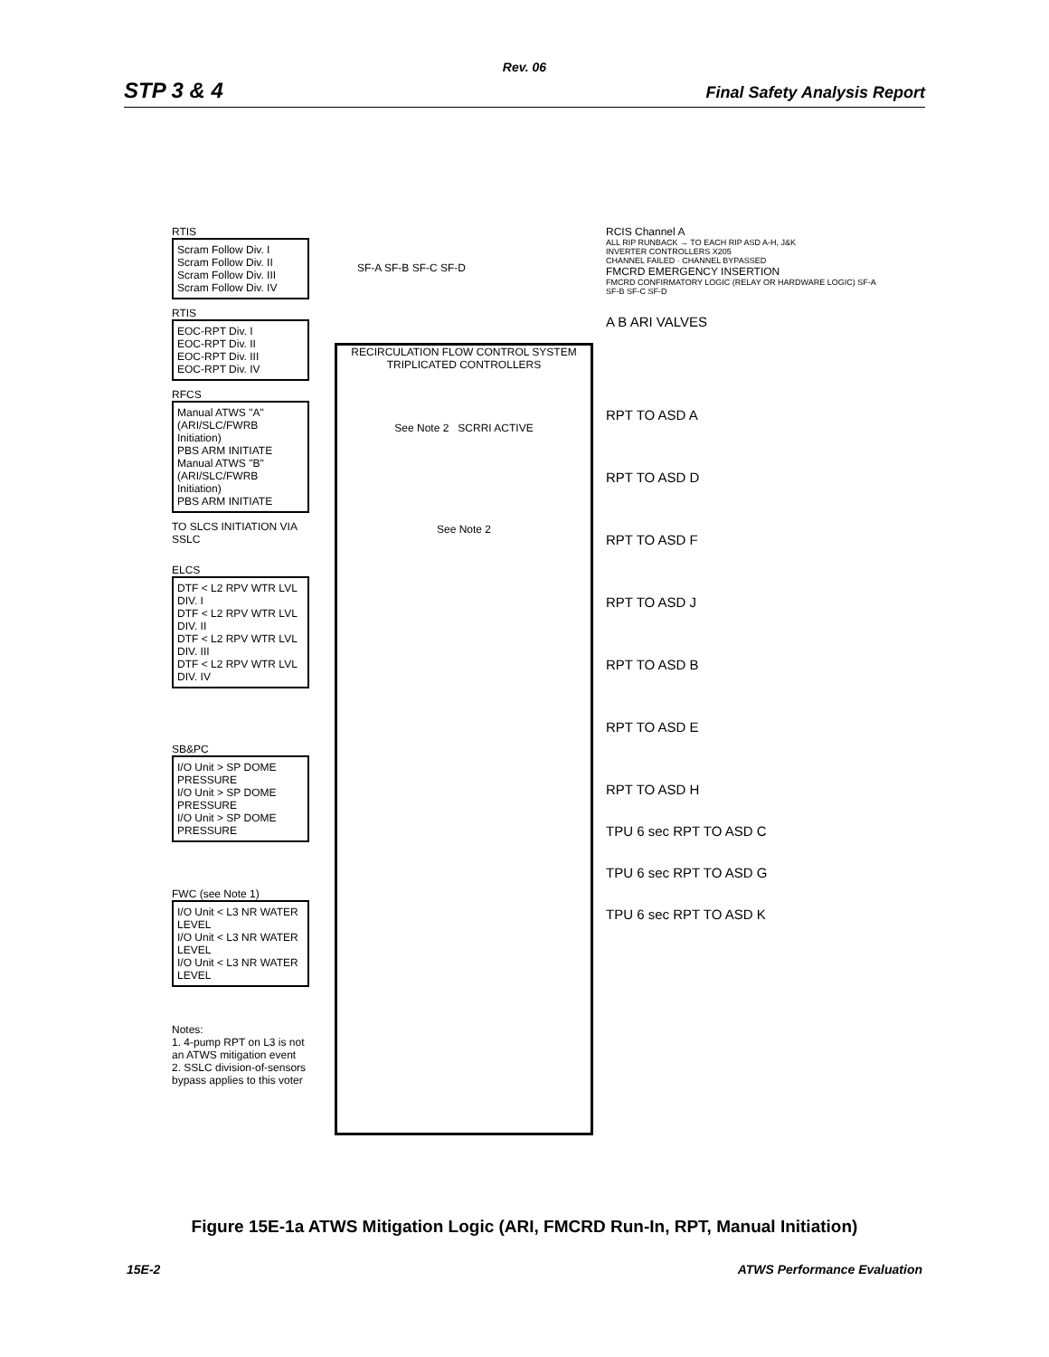Rev. 06
STP 3 & 4 Final Safety Analysis Report
RTIS
Scram Follow Div. I
Scram Follow Div. II
Scram Follow Div. III
Scram Follow Div. IV
RTIS
EOC-RPT Div. I
EOC-RPT Div. II
EOC-RPT Div. III
EOC-RPT Div. IV
RFCS
Manual ATWS "A" (ARI/SLC/FWRB Initiation)
PBS ARM INITIATE
Manual ATWS "B" (ARI/SLC/FWRB Initiation)
PBS ARM INITIATE
TO SLCS INITIATION VIA SSLC
ELCS
DTF < L2 RPV WTR LVL DIV. I
DTF < L2 RPV WTR LVL DIV. II
DTF < L2 RPV WTR LVL DIV. III
DTF < L2 RPV WTR LVL DIV. IV
SB&PC
I/O Unit > SP DOME PRESSURE
I/O Unit > SP DOME PRESSURE
I/O Unit > SP DOME PRESSURE
FWC (see Note 1)
I/O Unit < L3 NR WATER LEVEL
I/O Unit < L3 NR WATER LEVEL
I/O Unit < L3 NR WATER LEVEL
Notes:
1. 4-pump RPT on L3 is not an ATWS mitigation event
2. SSLC division-of-sensors bypass applies to this voter
SF-A SF-B SF-C SF-D
RECIRCULATION FLOW CONTROL SYSTEM
TRIPLICATED CONTROLLERS
See Note 2 SCRRI ACTIVE
See Note 2
RCIS Channel A
ALL RIP RUNBACK → TO EACH RIP ASD A-H, J&K
INVERTER CONTROLLERS X205
CHANNEL FAILED · CHANNEL BYPASSED
FMCRD EMERGENCY INSERTION
FMCRD CONFIRMATORY LOGIC (RELAY OR HARDWARE LOGIC) SF-A SF-B SF-C SF-D
A B ARI VALVES
RPT TO ASD A
RPT TO ASD D
RPT TO ASD F
RPT TO ASD J
RPT TO ASD B
RPT TO ASD E
RPT TO ASD H
TPU 6 sec RPT TO ASD C
TPU 6 sec RPT TO ASD G
TPU 6 sec RPT TO ASD K
Figure 15E-1a ATWS Mitigation Logic (ARI, FMCRD Run-In, RPT, Manual Initiation)
15E-2 ATWS Performance Evaluation